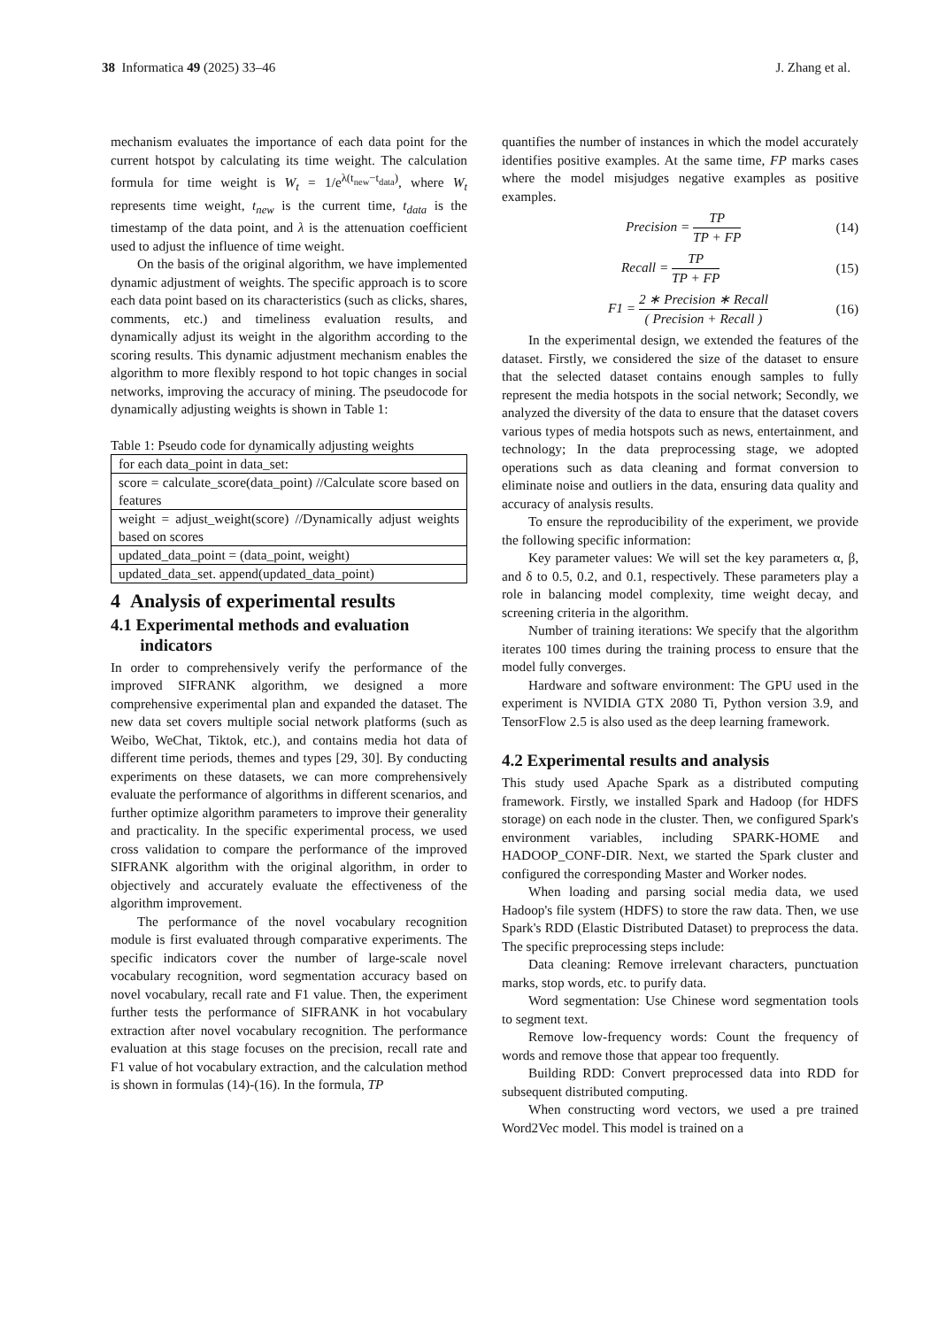38 Informatica 49 (2025) 33–46 J. Zhang et al.
mechanism evaluates the importance of each data point for the current hotspot by calculating its time weight. The calculation formula for time weight is W<sub>t</sub> = 1/e<sup>λ(t<sub>new</sub>−t<sub>data</sub>)</sup>, where W<sub>t</sub> represents time weight, t<sub>new</sub> is the current time, t<sub>data</sub> is the timestamp of the data point, and λ is the attenuation coefficient used to adjust the influence of time weight.
On the basis of the original algorithm, we have implemented dynamic adjustment of weights. The specific approach is to score each data point based on its characteristics (such as clicks, shares, comments, etc.) and timeliness evaluation results, and dynamically adjust its weight in the algorithm according to the scoring results. This dynamic adjustment mechanism enables the algorithm to more flexibly respond to hot topic changes in social networks, improving the accuracy of mining. The pseudocode for dynamically adjusting weights is shown in Table 1:
Table 1: Pseudo code for dynamically adjusting weights
| for each data_point in data_set: |
| score = calculate_score(data_point) //Calculate score based on features |
| weight = adjust_weight(score) //Dynamically adjust weights based on scores |
| updated_data_point = (data_point, weight) |
| updated_data_set. append(updated_data_point) |
4 Analysis of experimental results
4.1 Experimental methods and evaluation
indicators
In order to comprehensively verify the performance of the improved SIFRANK algorithm, we designed a more comprehensive experimental plan and expanded the dataset. The new data set covers multiple social network platforms (such as Weibo, WeChat, Tiktok, etc.), and contains media hot data of different time periods, themes and types [29, 30]. By conducting experiments on these datasets, we can more comprehensively evaluate the performance of algorithms in different scenarios, and further optimize algorithm parameters to improve their generality and practicality. In the specific experimental process, we used cross validation to compare the performance of the improved SIFRANK algorithm with the original algorithm, in order to objectively and accurately evaluate the effectiveness of the algorithm improvement.
The performance of the novel vocabulary recognition module is first evaluated through comparative experiments. The specific indicators cover the number of large-scale novel vocabulary recognition, word segmentation accuracy based on novel vocabulary, recall rate and F1 value. Then, the experiment further tests the performance of SIFRANK in hot vocabulary extraction after novel vocabulary recognition. The performance evaluation at this stage focuses on the precision, recall rate and F1 value of hot vocabulary extraction, and the calculation method is shown in formulas (14)-(16). In the formula, TP
quantifies the number of instances in which the model accurately identifies positive examples. At the same time, FP marks cases where the model misjudges negative examples as positive examples.
Precision = TP TP + FP (14)
Recall = TP TP + FP (15)
F1 = 2 ∗ Precision ∗ Recall ( Precision + Recall ) (16)
In the experimental design, we extended the features of the dataset. Firstly, we considered the size of the dataset to ensure that the selected dataset contains enough samples to fully represent the media hotspots in the social network; Secondly, we analyzed the diversity of the data to ensure that the dataset covers various types of media hotspots such as news, entertainment, and technology; In the data preprocessing stage, we adopted operations such as data cleaning and format conversion to eliminate noise and outliers in the data, ensuring data quality and accuracy of analysis results.
To ensure the reproducibility of the experiment, we provide the following specific information:
Key parameter values: We will set the key parameters α, β, and δ to 0.5, 0.2, and 0.1, respectively. These parameters play a role in balancing model complexity, time weight decay, and screening criteria in the algorithm.
Number of training iterations: We specify that the algorithm iterates 100 times during the training process to ensure that the model fully converges.
Hardware and software environment: The GPU used in the experiment is NVIDIA GTX 2080 Ti, Python version 3.9, and TensorFlow 2.5 is also used as the deep learning framework.
4.2 Experimental results and analysis
This study used Apache Spark as a distributed computing framework. Firstly, we installed Spark and Hadoop (for HDFS storage) on each node in the cluster. Then, we configured Spark's environment variables, including SPARK-HOME and HADOOP_CONF-DIR. Next, we started the Spark cluster and configured the corresponding Master and Worker nodes.
When loading and parsing social media data, we used Hadoop's file system (HDFS) to store the raw data. Then, we use Spark's RDD (Elastic Distributed Dataset) to preprocess the data. The specific preprocessing steps include:
Data cleaning: Remove irrelevant characters, punctuation marks, stop words, etc. to purify data.
Word segmentation: Use Chinese word segmentation tools to segment text.
Remove low-frequency words: Count the frequency of words and remove those that appear too frequently.
Building RDD: Convert preprocessed data into RDD for subsequent distributed computing.
When constructing word vectors, we used a pre trained Word2Vec model. This model is trained on a